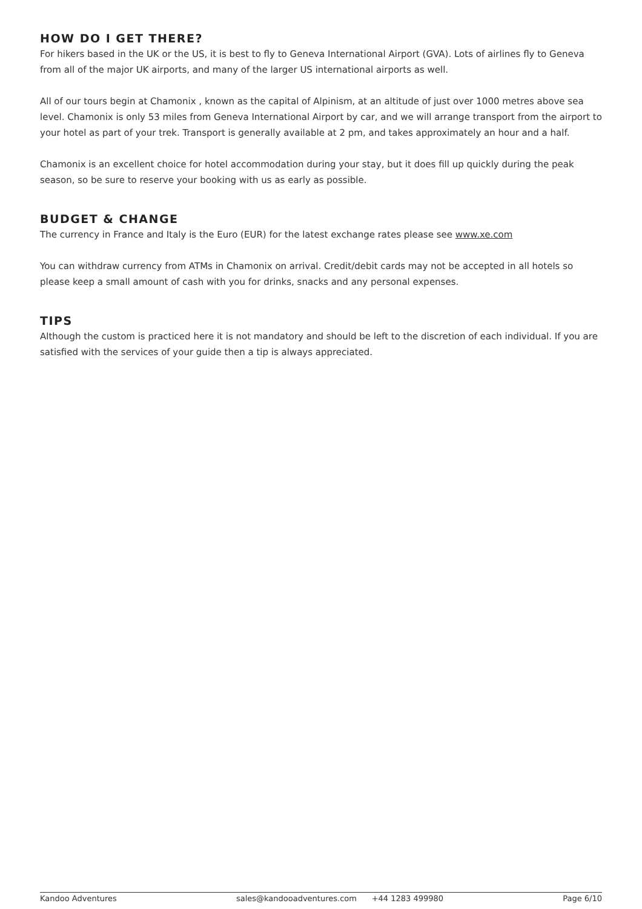HOW DO I GET THERE?
For hikers based in the UK or the US, it is best to fly to Geneva International Airport (GVA). Lots of airlines fly to Geneva from all of the major UK airports, and many of the larger US international airports as well.
All of our tours begin at Chamonix , known as the capital of Alpinism, at an altitude of just over 1000 metres above sea level. Chamonix is only 53 miles from Geneva International Airport by car, and we will arrange transport from the airport to your hotel as part of your trek. Transport is generally available at 2 pm, and takes approximately an hour and a half.
Chamonix is an excellent choice for hotel accommodation during your stay, but it does fill up quickly during the peak season, so be sure to reserve your booking with us as early as possible.
BUDGET & CHANGE
The currency in France and Italy is the Euro (EUR) for the latest exchange rates please see www.xe.com
You can withdraw currency from ATMs in Chamonix on arrival. Credit/debit cards may not be accepted in all hotels so please keep a small amount of cash with you for drinks, snacks and any personal expenses.
TIPS
Although the custom is practiced here it is not mandatory and should be left to the discretion of each individual. If you are satisfied with the services of your guide then a tip is always appreciated.
Kandoo Adventures sales@kandooadventures.com +44 1283 499980 Page 6/10